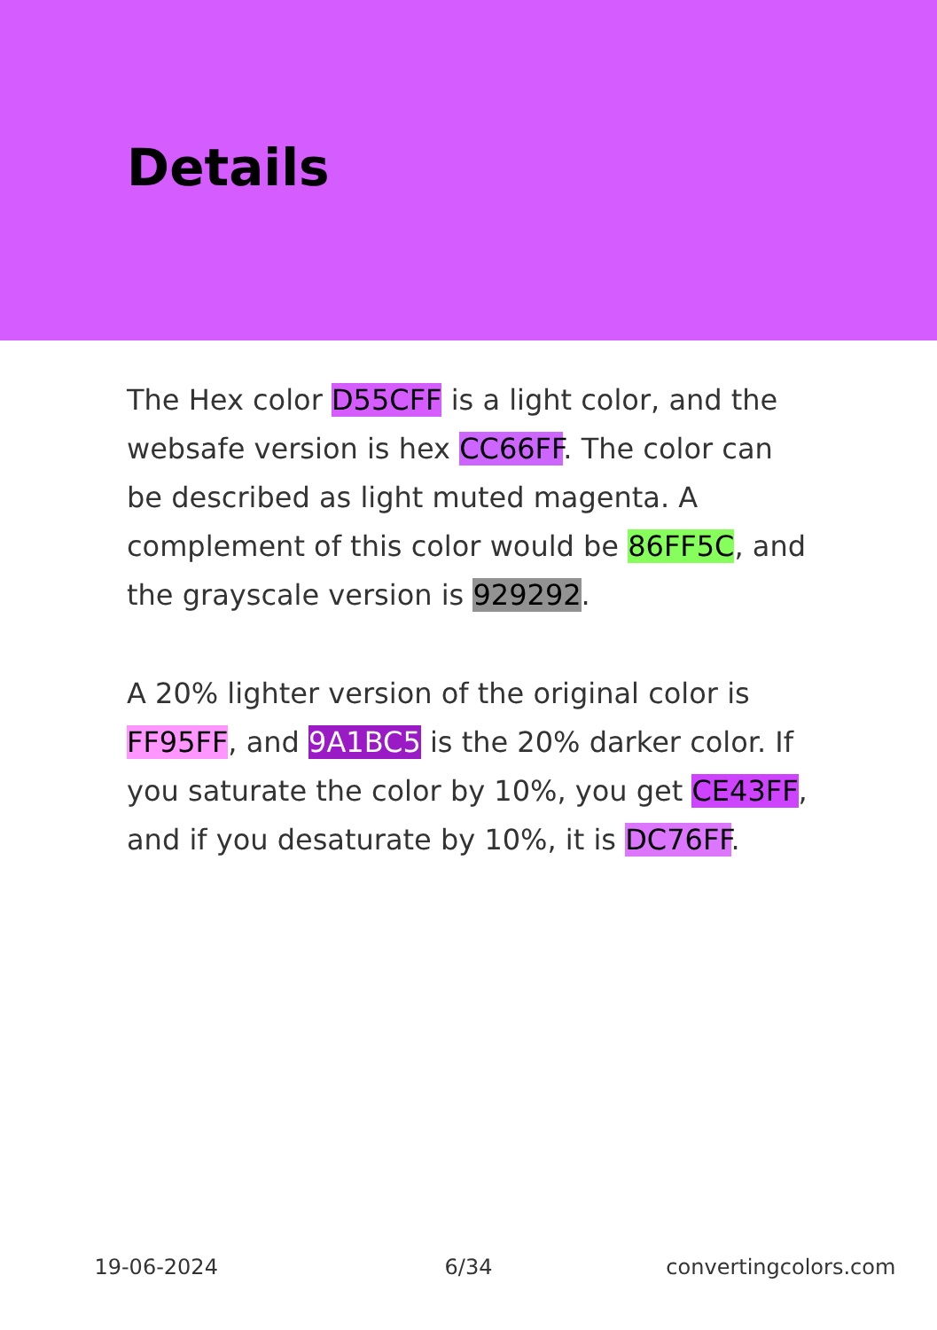Details
The Hex color D55CFF is a light color, and the websafe version is hex CC66FF. The color can be described as light muted magenta. A complement of this color would be 86FF5C, and the grayscale version is 929292.
A 20% lighter version of the original color is FF95FF, and 9A1BC5 is the 20% darker color. If you saturate the color by 10%, you get CE43FF, and if you desaturate by 10%, it is DC76FF.
19-06-2024 6/34 convertingcolors.com